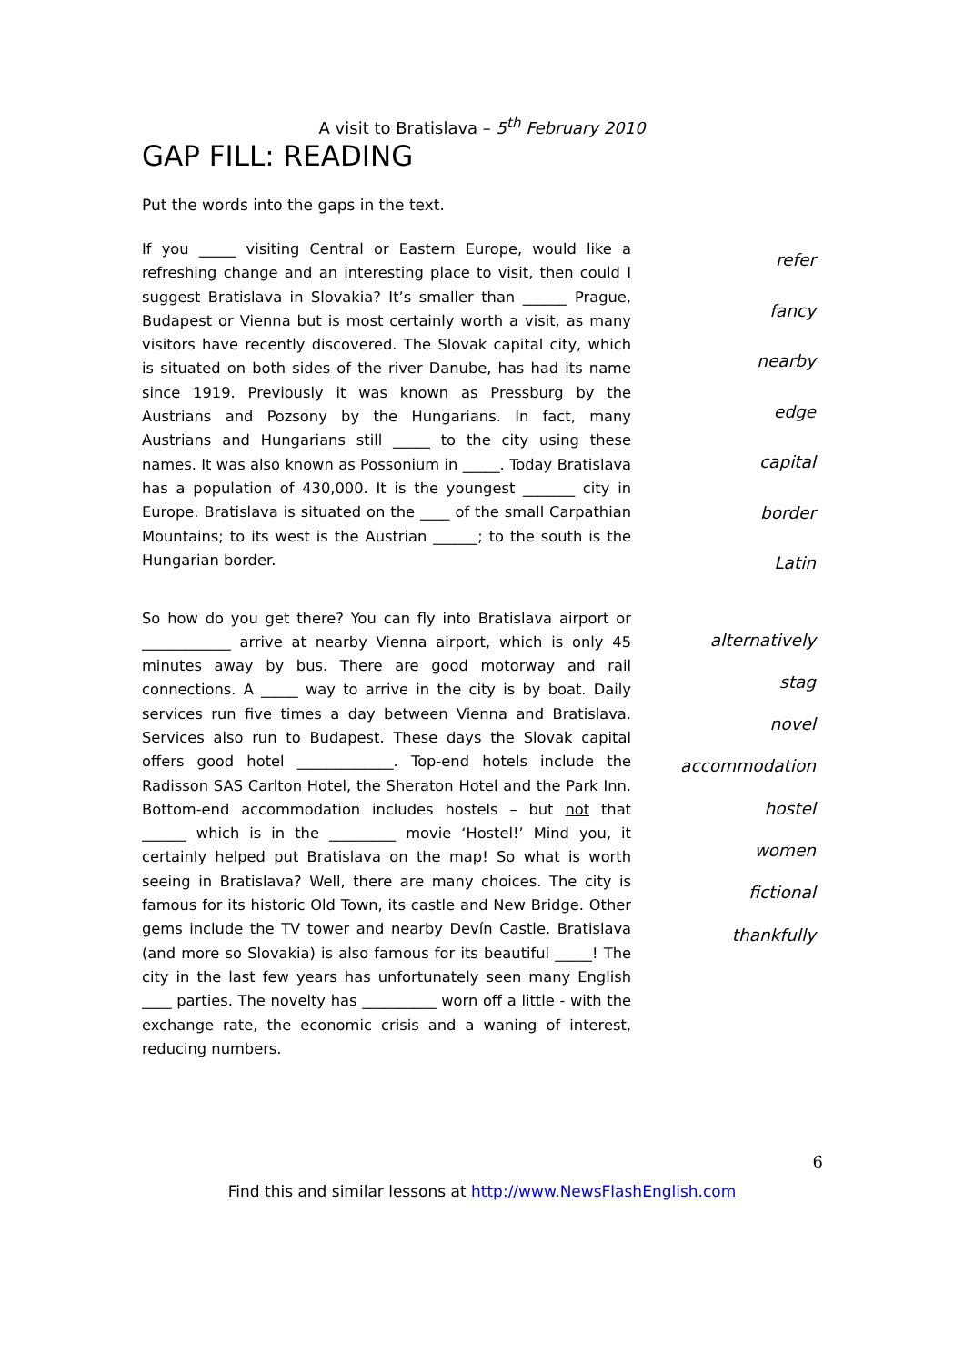A visit to Bratislava – 5<sup>th</sup> February 2010
GAP FILL: READING
Put the words into the gaps in the text.
If you _____ visiting Central or Eastern Europe, would like a refreshing change and an interesting place to visit, then could I suggest Bratislava in Slovakia? It’s smaller than ______ Prague, Budapest or Vienna but is most certainly worth a visit, as many visitors have recently discovered. The Slovak capital city, which is situated on both sides of the river Danube, has had its name since 1919. Previously it was known as Pressburg by the Austrians and Pozsony by the Hungarians. In fact, many Austrians and Hungarians still _____ to the city using these names. It was also known as Possonium in _____. Today Bratislava has a population of 430,000. It is the youngest _______ city in Europe. Bratislava is situated on the ____ of the small Carpathian Mountains; to its west is the Austrian ______; to the south is the Hungarian border.
refer
fancy
nearby
edge
capital
border
Latin
So how do you get there? You can fly into Bratislava airport or ____________ arrive at nearby Vienna airport, which is only 45 minutes away by bus. There are good motorway and rail connections. A _____ way to arrive in the city is by boat. Daily services run five times a day between Vienna and Bratislava. Services also run to Budapest. These days the Slovak capital offers good hotel _____________. Top-end hotels include the Radisson SAS Carlton Hotel, the Sheraton Hotel and the Park Inn. Bottom-end accommodation includes hostels – but not that ______ which is in the _________ movie ‘Hostel!’ Mind you, it certainly helped put Bratislava on the map! So what is worth seeing in Bratislava? Well, there are many choices. The city is famous for its historic Old Town, its castle and New Bridge. Other gems include the TV tower and nearby Devín Castle. Bratislava (and more so Slovakia) is also famous for its beautiful _____! The city in the last few years has unfortunately seen many English ____ parties. The novelty has __________ worn off a little - with the exchange rate, the economic crisis and a waning of interest, reducing numbers.
alternatively
stag
novel
accommodation
hostel
women
fictional
thankfully
6
Find this and similar lessons at http://www.NewsFlashEnglish.com